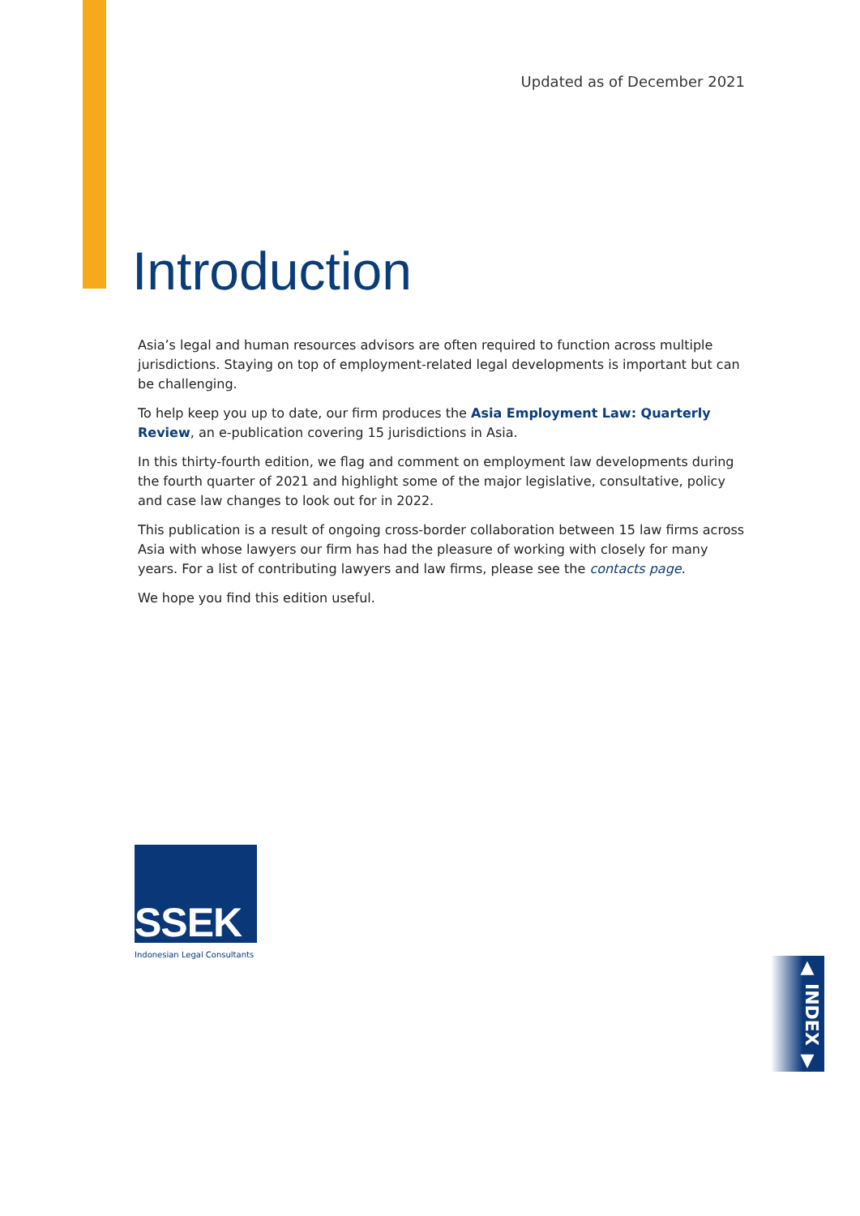Updated as of December 2021
Introduction
Asia’s legal and human resources advisors are often required to function across multiple jurisdictions. Staying on top of employment-related legal developments is important but can be challenging.
To help keep you up to date, our firm produces the Asia Employment Law: Quarterly Review, an e-publication covering 15 jurisdictions in Asia.
In this thirty-fourth edition, we flag and comment on employment law developments during the fourth quarter of 2021 and highlight some of the major legislative, consultative, policy and case law changes to look out for in 2022.
This publication is a result of ongoing cross-border collaboration between 15 law firms across Asia with whose lawyers our firm has had the pleasure of working with closely for many years. For a list of contributing lawyers and law firms, please see the contacts page.
We hope you find this edition useful.
SSEK
Indonesian Legal Consultants
▲
INDEX
▼